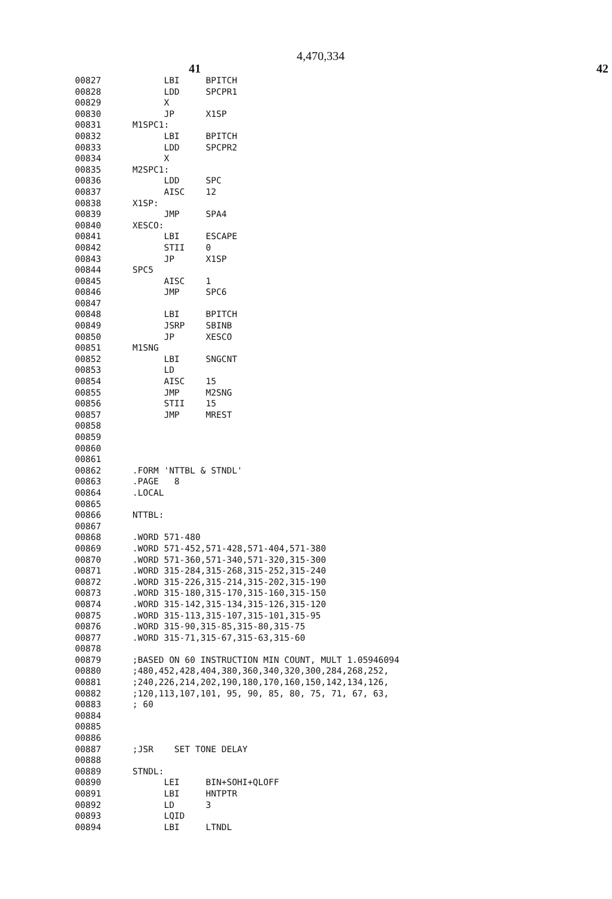4,470,334
41 42
00827            LBI     BPITCH
00828            LDD     SPCPR1
00829            X
00830            JP      X1SP
00831      M1SPC1:
00832            LBI     BPITCH
00833            LDD     SPCPR2
00834            X
00835      M2SPC1:
00836            LDD     SPC
00837            AISC    12
00838      X1SP:
00839            JMP     SPA4
00840      XESCO:
00841            LBI     ESCAPE
00842            STII    0
00843            JP      X1SP
00844      SPC5
00845            AISC    1
00846            JMP     SPC6
00847
00848            LBI     BPITCH
00849            JSRP    SBINB
00850            JP      XESCO
00851      M1SNG
00852            LBI     SNGCNT
00853            LD
00854            AISC    15
00855            JMP     M2SNG
00856            STII    15
00857            JMP     MREST
00858
00859
00860
00861
00862      .FORM 'NTTBL & STNDL'
00863      .PAGE   8
00864      .LOCAL
00865
00866      NTTBL:
00867
00868      .WORD 571-480
00869      .WORD 571-452,571-428,571-404,571-380
00870      .WORD 571-360,571-340,571-320,315-300
00871      .WORD 315-284,315-268,315-252,315-240
00872      .WORD 315-226,315-214,315-202,315-190
00873      .WORD 315-180,315-170,315-160,315-150
00874      .WORD 315-142,315-134,315-126,315-120
00875      .WORD 315-113,315-107,315-101,315-95
00876      .WORD 315-90,315-85,315-80,315-75
00877      .WORD 315-71,315-67,315-63,315-60
00878
00879      ;BASED ON 60 INSTRUCTION MIN COUNT, MULT 1.05946094
00880      ;480,452,428,404,380,360,340,320,300,284,268,252,
00881      ;240,226,214,202,190,180,170,160,150,142,134,126,
00882      ;120,113,107,101, 95, 90, 85, 80, 75, 71, 67, 63,
00883      ; 60
00884
00885
00886
00887      ;JSR    SET TONE DELAY
00888
00889      STNDL:
00890            LEI     BIN+SOHI+QLOFF
00891            LBI     HNTPTR
00892            LD      3
00893            LQID
00894            LBI     LTNDL